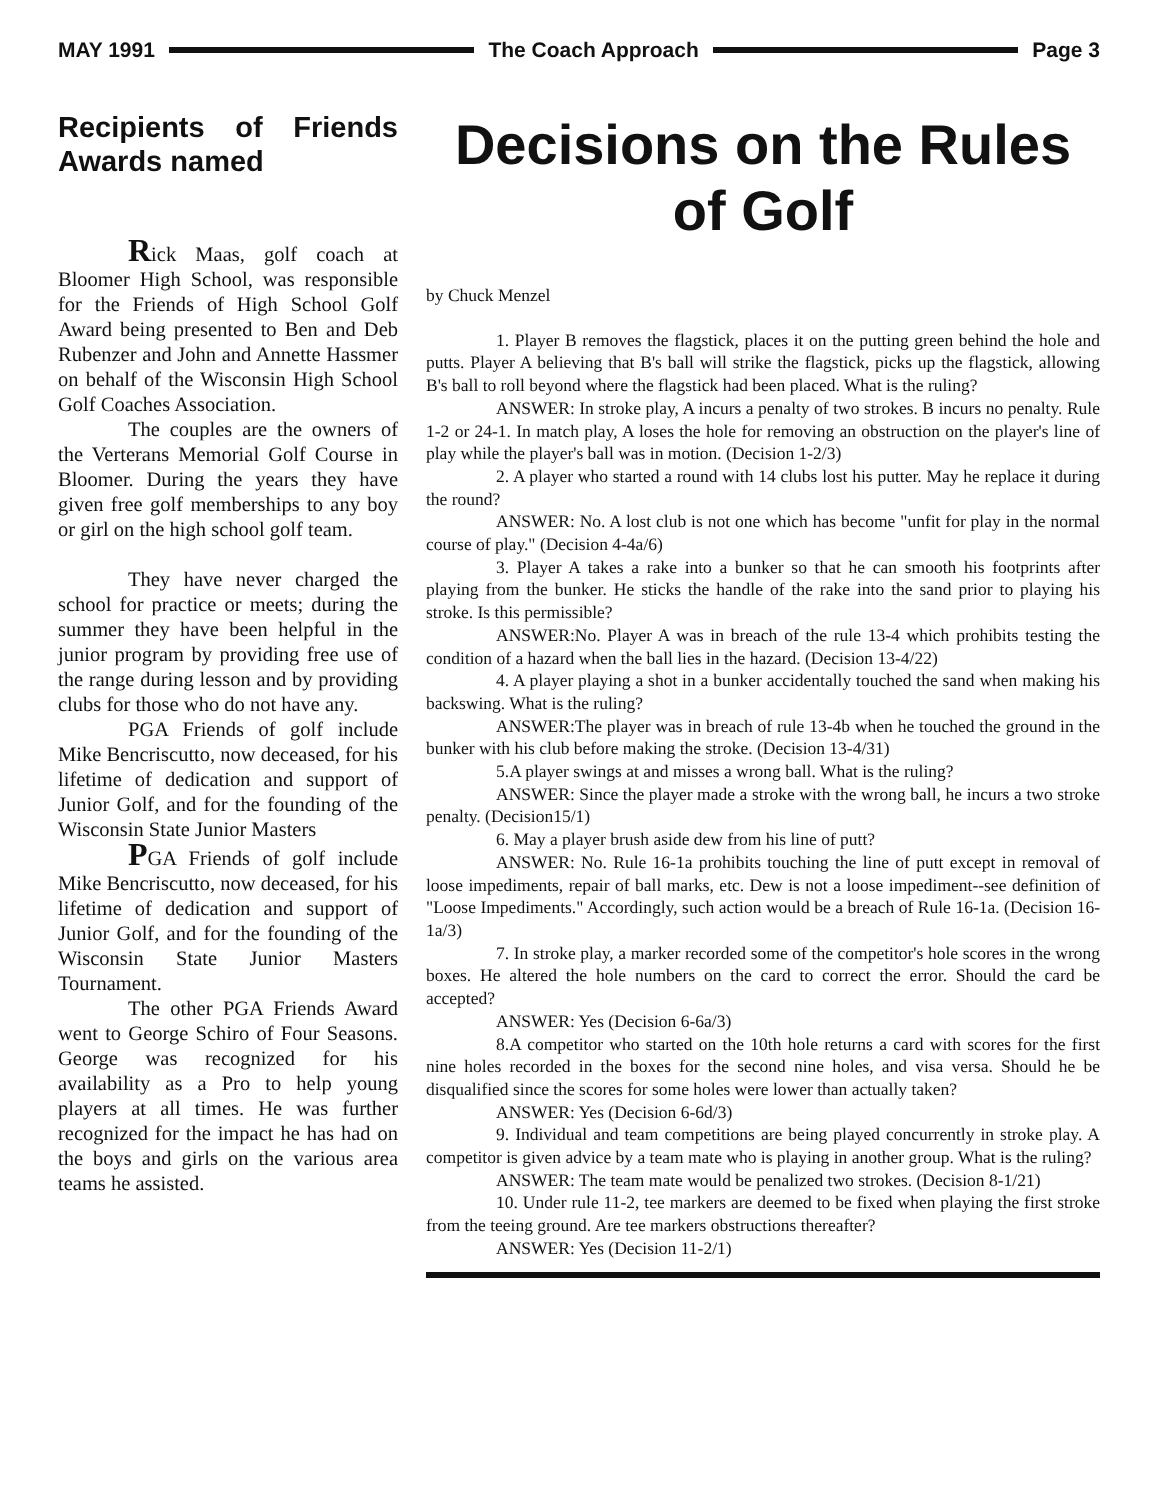MAY 1991 The Coach Approach Page 3
Recipients of Friends Awards named
Rick Maas, golf coach at Bloomer High School, was responsible for the Friends of High School Golf Award being presented to Ben and Deb Rubenzer and John and Annette Hassmer on behalf of the Wisconsin High School Golf Coaches Association.
The couples are the owners of the Verterans Memorial Golf Course in Bloomer. During the years they have given free golf memberships to any boy or girl on the high school golf team.
They have never charged the school for practice or meets; during the summer they have been helpful in the junior program by providing free use of the range during lesson and by providing clubs for those who do not have any.
PGA Friends of golf include Mike Bencriscutto, now deceased, for his lifetime of dedication and support of Junior Golf, and for the founding of the Wisconsin State Junior Masters
PGA Friends of golf include Mike Bencriscutto, now deceased, for his lifetime of dedication and support of Junior Golf, and for the founding of the Wisconsin State Junior Masters Tournament.
The other PGA Friends Award went to George Schiro of Four Seasons. George was recognized for his availability as a Pro to help young players at all times. He was further recognized for the impact he has had on the boys and girls on the various area teams he assisted.
Decisions on the Rules of Golf
by Chuck Menzel
1. Player B removes the flagstick, places it on the putting green behind the hole and putts. Player A believing that B's ball will strike the flagstick, picks up the flagstick, allowing B's ball to roll beyond where the flagstick had been placed. What is the ruling?
ANSWER: In stroke play, A incurs a penalty of two strokes. B incurs no penalty. Rule 1-2 or 24-1. In match play, A loses the hole for removing an obstruction on the player's line of play while the player's ball was in motion. (Decision 1-2/3)
2. A player who started a round with 14 clubs lost his putter. May he replace it during the round?
ANSWER: No. A lost club is not one which has become "unfit for play in the normal course of play." (Decision 4-4a/6)
3. Player A takes a rake into a bunker so that he can smooth his footprints after playing from the bunker. He sticks the handle of the rake into the sand prior to playing his stroke. Is this permissible?
ANSWER:No. Player A was in breach of the rule 13-4 which prohibits testing the condition of a hazard when the ball lies in the hazard. (Decision 13-4/22)
4. A player playing a shot in a bunker accidentally touched the sand when making his backswing. What is the ruling?
ANSWER:The player was in breach of rule 13-4b when he touched the ground in the bunker with his club before making the stroke. (Decision 13-4/31)
5.A player swings at and misses a wrong ball. What is the ruling?
ANSWER: Since the player made a stroke with the wrong ball, he incurs a two stroke penalty. (Decision15/1)
6. May a player brush aside dew from his line of putt?
ANSWER: No. Rule 16-1a prohibits touching the line of putt except in removal of loose impediments, repair of ball marks, etc. Dew is not a loose impediment--see definition of "Loose Impediments." Accordingly, such action would be a breach of Rule 16-1a. (Decision 16-1a/3)
7. In stroke play, a marker recorded some of the competitor's hole scores in the wrong boxes. He altered the hole numbers on the card to correct the error. Should the card be accepted?
ANSWER: Yes (Decision 6-6a/3)
8.A competitor who started on the 10th hole returns a card with scores for the first nine holes recorded in the boxes for the second nine holes, and visa versa. Should he be disqualified since the scores for some holes were lower than actually taken?
ANSWER: Yes (Decision 6-6d/3)
9. Individual and team competitions are being played concurrently in stroke play. A competitor is given advice by a team mate who is playing in another group. What is the ruling?
ANSWER: The team mate would be penalized two strokes. (Decision 8-1/21)
10. Under rule 11-2, tee markers are deemed to be fixed when playing the first stroke from the teeing ground. Are tee markers obstructions thereafter?
ANSWER: Yes (Decision 11-2/1)